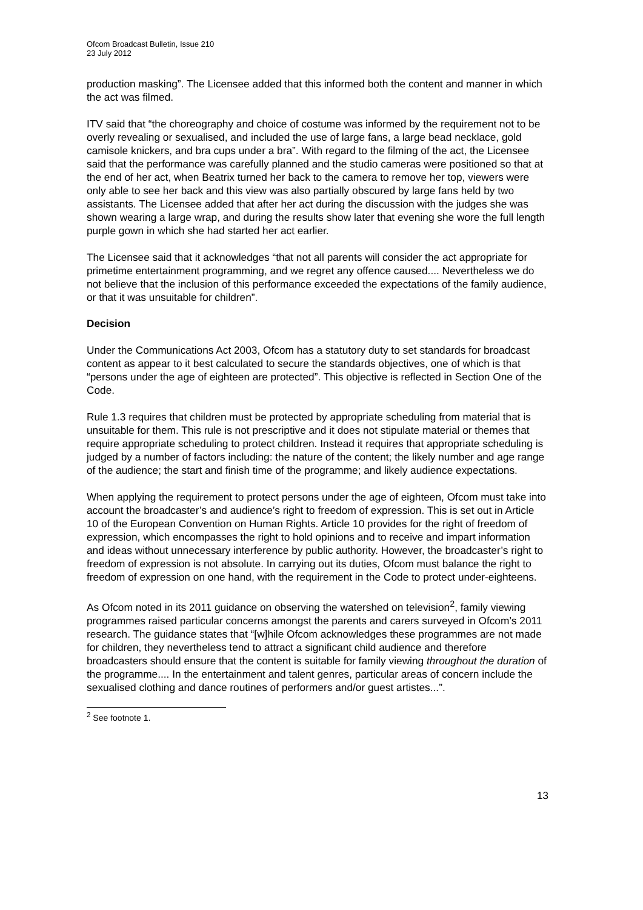Ofcom Broadcast Bulletin, Issue 210
23 July 2012
production masking”. The Licensee added that this informed both the content and manner in which the act was filmed.
ITV said that “the choreography and choice of costume was informed by the requirement not to be overly revealing or sexualised, and included the use of large fans, a large bead necklace, gold camisole knickers, and bra cups under a bra”. With regard to the filming of the act, the Licensee said that the performance was carefully planned and the studio cameras were positioned so that at the end of her act, when Beatrix turned her back to the camera to remove her top, viewers were only able to see her back and this view was also partially obscured by large fans held by two assistants. The Licensee added that after her act during the discussion with the judges she was shown wearing a large wrap, and during the results show later that evening she wore the full length purple gown in which she had started her act earlier.
The Licensee said that it acknowledges “that not all parents will consider the act appropriate for primetime entertainment programming, and we regret any offence caused.... Nevertheless we do not believe that the inclusion of this performance exceeded the expectations of the family audience, or that it was unsuitable for children”.
Decision
Under the Communications Act 2003, Ofcom has a statutory duty to set standards for broadcast content as appear to it best calculated to secure the standards objectives, one of which is that “persons under the age of eighteen are protected”. This objective is reflected in Section One of the Code.
Rule 1.3 requires that children must be protected by appropriate scheduling from material that is unsuitable for them. This rule is not prescriptive and it does not stipulate material or themes that require appropriate scheduling to protect children. Instead it requires that appropriate scheduling is judged by a number of factors including: the nature of the content; the likely number and age range of the audience; the start and finish time of the programme; and likely audience expectations.
When applying the requirement to protect persons under the age of eighteen, Ofcom must take into account the broadcaster’s and audience’s right to freedom of expression. This is set out in Article 10 of the European Convention on Human Rights. Article 10 provides for the right of freedom of expression, which encompasses the right to hold opinions and to receive and impart information and ideas without unnecessary interference by public authority. However, the broadcaster’s right to freedom of expression is not absolute. In carrying out its duties, Ofcom must balance the right to freedom of expression on one hand, with the requirement in the Code to protect under-eighteens.
As Ofcom noted in its 2011 guidance on observing the watershed on television<sup>2</sup>, family viewing programmes raised particular concerns amongst the parents and carers surveyed in Ofcom’s 2011 research. The guidance states that “[w]hile Ofcom acknowledges these programmes are not made for children, they nevertheless tend to attract a significant child audience and therefore broadcasters should ensure that the content is suitable for family viewing throughout the duration of the programme.... In the entertainment and talent genres, particular areas of concern include the sexualised clothing and dance routines of performers and/or guest artistes...”.
<sup>2</sup> See footnote 1.
13